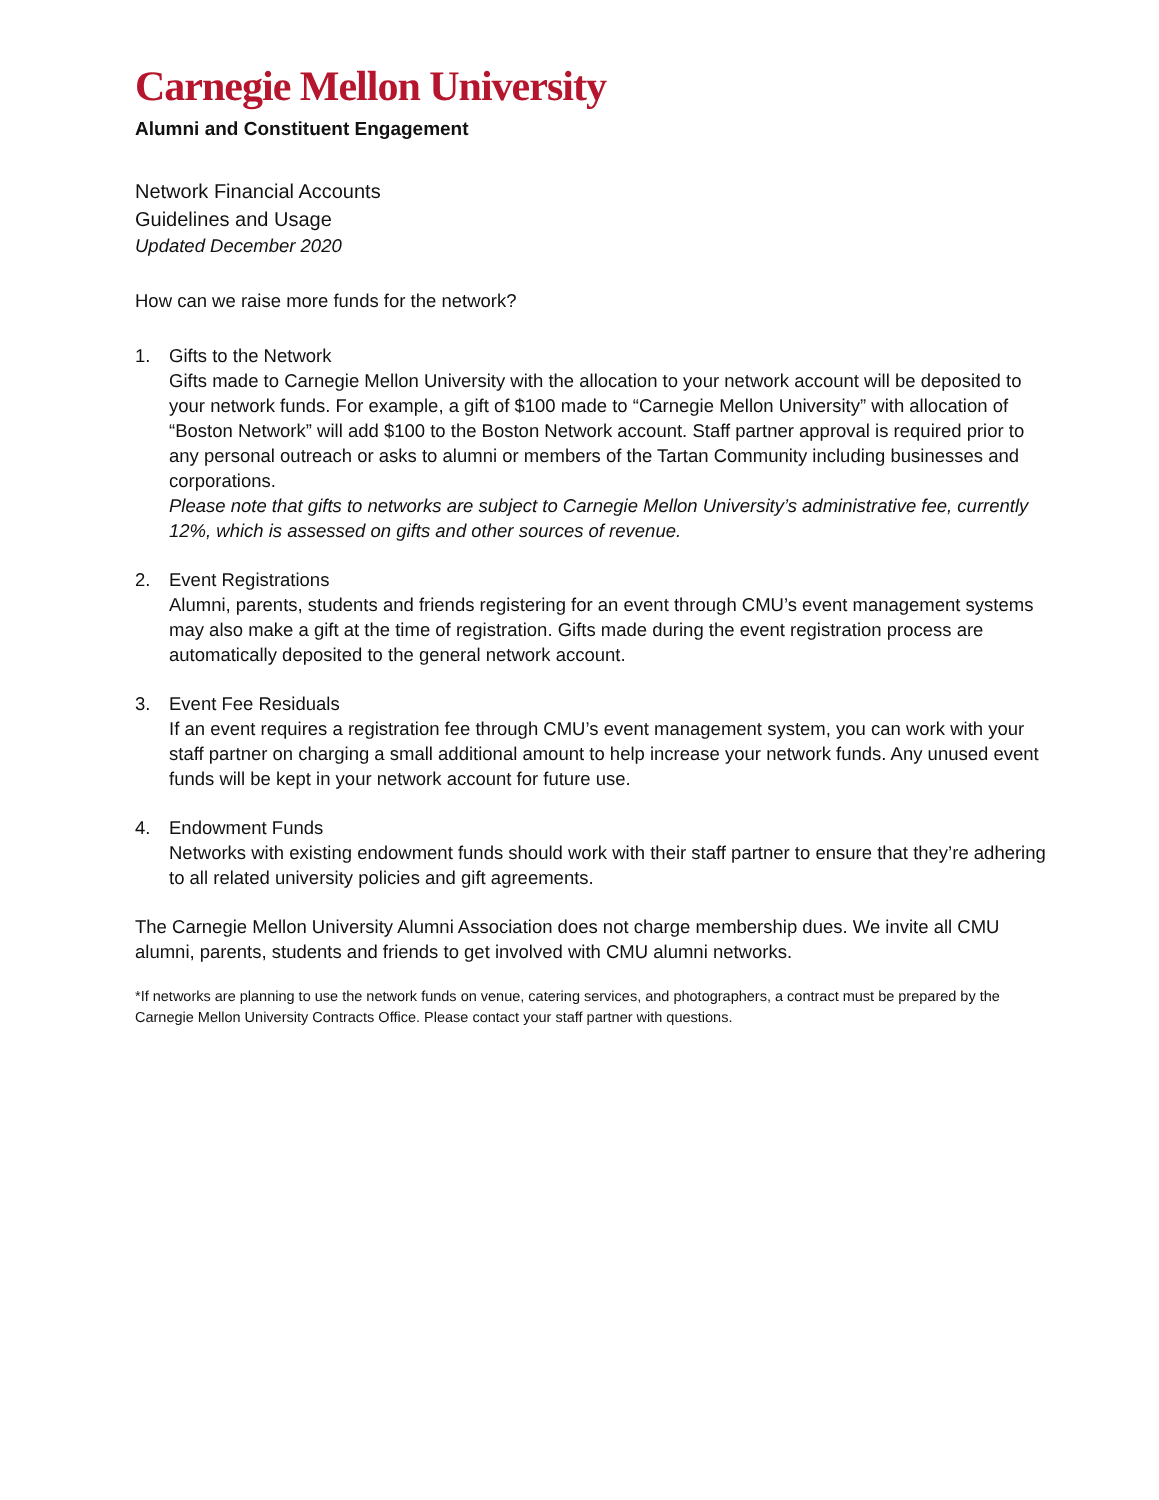Carnegie Mellon University
Alumni and Constituent Engagement
Network Financial Accounts
Guidelines and Usage
Updated December 2020
How can we raise more funds for the network?
1. Gifts to the Network
Gifts made to Carnegie Mellon University with the allocation to your network account will be deposited to your network funds. For example, a gift of $100 made to “Carnegie Mellon University” with allocation of “Boston Network” will add $100 to the Boston Network account. Staff partner approval is required prior to any personal outreach or asks to alumni or members of the Tartan Community including businesses and corporations.
Please note that gifts to networks are subject to Carnegie Mellon University’s administrative fee, currently 12%, which is assessed on gifts and other sources of revenue.
2. Event Registrations
Alumni, parents, students and friends registering for an event through CMU’s event management systems may also make a gift at the time of registration. Gifts made during the event registration process are automatically deposited to the general network account.
3. Event Fee Residuals
If an event requires a registration fee through CMU’s event management system, you can work with your staff partner on charging a small additional amount to help increase your network funds. Any unused event funds will be kept in your network account for future use.
4. Endowment Funds
Networks with existing endowment funds should work with their staff partner to ensure that they’re adhering to all related university policies and gift agreements.
The Carnegie Mellon University Alumni Association does not charge membership dues. We invite all CMU alumni, parents, students and friends to get involved with CMU alumni networks.
*If networks are planning to use the network funds on venue, catering services, and photographers, a contract must be prepared by the Carnegie Mellon University Contracts Office. Please contact your staff partner with questions.